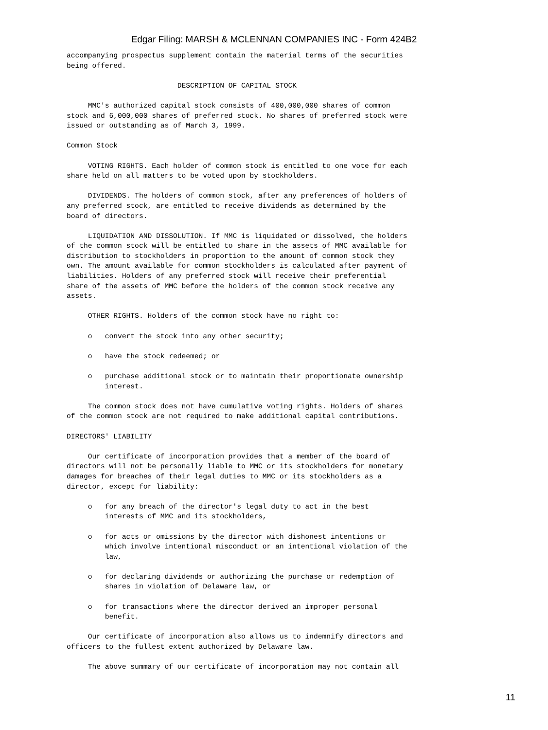Edgar Filing: MARSH & MCLENNAN COMPANIES INC - Form 424B2
accompanying prospectus supplement contain the material terms of the securities
being offered.

                          DESCRIPTION OF CAPITAL STOCK

     MMC's authorized capital stock consists of 400,000,000 shares of common
stock and 6,000,000 shares of preferred stock. No shares of preferred stock were
issued or outstanding as of March 3, 1999.

Common Stock

     VOTING RIGHTS. Each holder of common stock is entitled to one vote for each
share held on all matters to be voted upon by stockholders.

     DIVIDENDS. The holders of common stock, after any preferences of holders of
any preferred stock, are entitled to receive dividends as determined by the
board of directors.

     LIQUIDATION AND DISSOLUTION. If MMC is liquidated or dissolved, the holders
of the common stock will be entitled to share in the assets of MMC available for
distribution to stockholders in proportion to the amount of common stock they
own. The amount available for common stockholders is calculated after payment of
liabilities. Holders of any preferred stock will receive their preferential
share of the assets of MMC before the holders of the common stock receive any
assets.

     OTHER RIGHTS. Holders of the common stock have no right to:

     o   convert the stock into any other security;

     o   have the stock redeemed; or

     o   purchase additional stock or to maintain their proportionate ownership
         interest.

     The common stock does not have cumulative voting rights. Holders of shares
of the common stock are not required to make additional capital contributions.

DIRECTORS' LIABILITY

     Our certificate of incorporation provides that a member of the board of
directors will not be personally liable to MMC or its stockholders for monetary
damages for breaches of their legal duties to MMC or its stockholders as a
director, except for liability:

     o   for any breach of the director's legal duty to act in the best
         interests of MMC and its stockholders,

     o   for acts or omissions by the director with dishonest intentions or
         which involve intentional misconduct or an intentional violation of the
         law,

     o   for declaring dividends or authorizing the purchase or redemption of
         shares in violation of Delaware law, or

     o   for transactions where the director derived an improper personal
         benefit.

     Our certificate of incorporation also allows us to indemnify directors and
officers to the fullest extent authorized by Delaware law.

     The above summary of our certificate of incorporation may not contain all
11